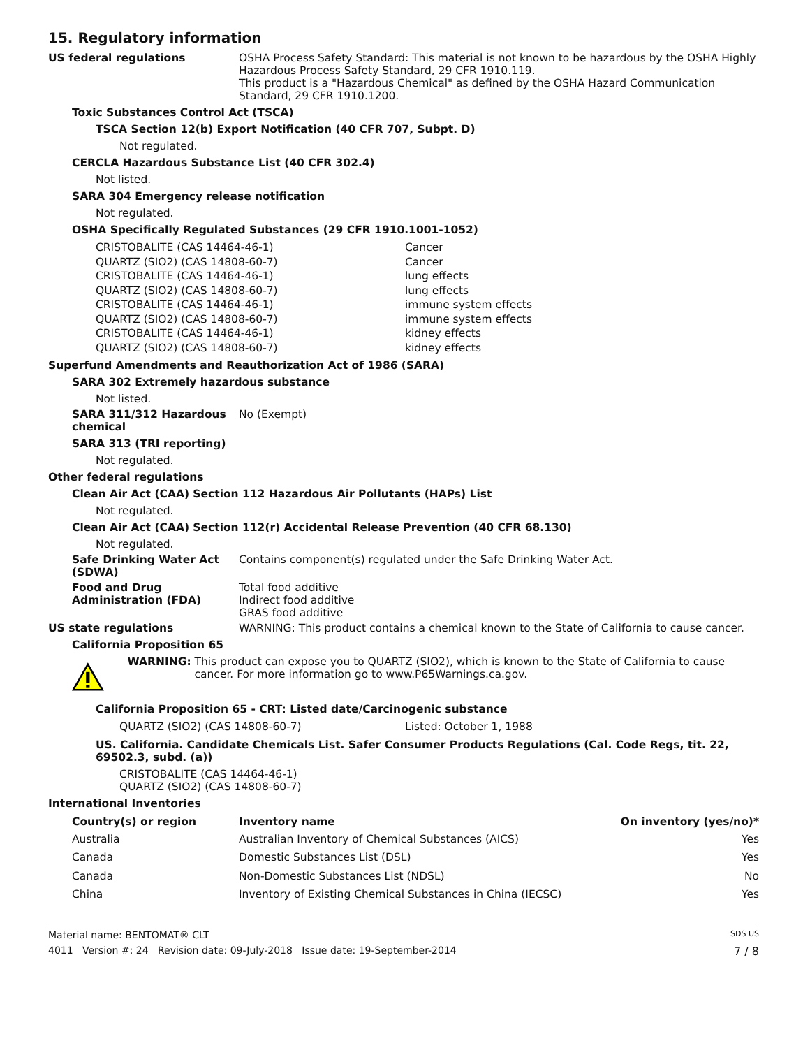15. Regulatory information
US federal regulations OSHA Process Safety Standard: This material is not known to be hazardous by the OSHA Highly Hazardous Process Safety Standard, 29 CFR 1910.119.
This product is a "Hazardous Chemical" as defined by the OSHA Hazard Communication Standard, 29 CFR 1910.1200.
Toxic Substances Control Act (TSCA)
TSCA Section 12(b) Export Notification (40 CFR 707, Subpt. D)
Not regulated.
CERCLA Hazardous Substance List (40 CFR 302.4)
Not listed.
SARA 304 Emergency release notification
Not regulated.
OSHA Specifically Regulated Substances (29 CFR 1910.1001-1052)
| CRISTOBALITE (CAS 14464-46-1) | Cancer |
| QUARTZ (SIO2) (CAS 14808-60-7) | Cancer |
| CRISTOBALITE (CAS 14464-46-1) | lung effects |
| QUARTZ (SIO2) (CAS 14808-60-7) | lung effects |
| CRISTOBALITE (CAS 14464-46-1) | immune system effects |
| QUARTZ (SIO2) (CAS 14808-60-7) | immune system effects |
| CRISTOBALITE (CAS 14464-46-1) | kidney effects |
| QUARTZ (SIO2) (CAS 14808-60-7) | kidney effects |
Superfund Amendments and Reauthorization Act of 1986 (SARA)
SARA 302 Extremely hazardous substance
Not listed.
SARA 311/312 Hazardous chemical
No (Exempt)
SARA 313 (TRI reporting)
Not regulated.
Other federal regulations
Clean Air Act (CAA) Section 112 Hazardous Air Pollutants (HAPs) List
Not regulated.
Clean Air Act (CAA) Section 112(r) Accidental Release Prevention (40 CFR 68.130)
Not regulated.
Safe Drinking Water Act (SDWA)
Contains component(s) regulated under the Safe Drinking Water Act.
Food and Drug Administration (FDA)
Total food additive
Indirect food additive
GRAS food additive
US state regulations WARNING: This product contains a chemical known to the State of California to cause cancer.
California Proposition 65
WARNING: This product can expose you to QUARTZ (SIO2), which is known to the State of California to cause cancer. For more information go to www.P65Warnings.ca.gov.
California Proposition 65 - CRT: Listed date/Carcinogenic substance
| QUARTZ (SIO2) (CAS 14808-60-7) | Listed: October 1, 1988 |
US. California. Candidate Chemicals List. Safer Consumer Products Regulations (Cal. Code Regs, tit. 22, 69502.3, subd. (a))
CRISTOBALITE (CAS 14464-46-1)
QUARTZ (SIO2) (CAS 14808-60-7)
International Inventories
| Country(s) or region | Inventory name | On inventory (yes/no)* |
| --- | --- | --- |
| Australia | Australian Inventory of Chemical Substances (AICS) | Yes |
| Canada | Domestic Substances List (DSL) | Yes |
| Canada | Non-Domestic Substances List (NDSL) | No |
| China | Inventory of Existing Chemical Substances in China (IECSC) | Yes |
Material name: BENTOMAT® CLT SDS US
4011 Version #: 24 Revision date: 09-July-2018 Issue date: 19-September-2014 7 / 8